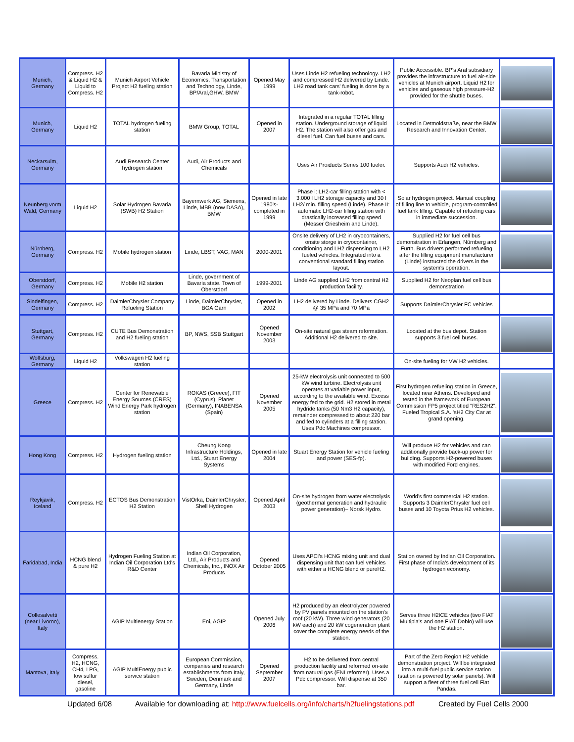| Munich, Germany | Compress. H2 & Liquid H2 & Liquid to Compress. H2 | Munich Airport Vehicle Project H2 fueling station | Bavaria Ministry of Economics, Transportation and Technology, Linde, BP/Aral,GHW, BMW | Opened May 1999 | Uses Linde H2 refueling technology. LH2 and compressed H2 delivered by Linde. LH2 road tank cars' fueling is done by a tank-robot. | Public Accessible. BP's Aral subsidiary provides the infrastructure to fuel air-side vehicles at Munich airport. Liquid H2 for vehicles and gaseous high pressure-H2 provided for the shuttle buses. | |
| Munich, Germany | Liquid H2 | TOTAL hydrogen fueling station | BMW Group, TOTAL | Opened in 2007 | Integrated in a regular TOTAL filling station. Underground storage of liquid H2. The station will also offer gas and diesel fuel. Can fuel buses and cars. | Located in Detmoldstraße, near the BMW Research and Innovation Center. | |
| Neckarsulm, Germany | | Audi Research Center hydrogen station | Audi, Air Products and Chemicals | | Uses Air Proiducts Series 100 fueler. | Supports Audi H2 vehicles. | |
| Neunberg vorm Wald, Germany | Liquid H2 | Solar Hydrogen Bavaria (SWB) H2 Station | Bayernwerk AG, Siemens, Linde, MBB (now DASA), BMW | Opened in late 1980's-completed in 1999 | Phase i: LH2-car filling station with < 3.000 l LH2 storage capacity and 30 l LH2/ min. filling speed (Linde). Phase II: automatic LH2-car filling station with drastically increased filling speed (Messer Griesheim and Linde). | Solar hydrogen project. Manual coupling of filling line to vehicle, program-controlled fuel tank filling. Capable of refueling cars in immediate succession. | |
| Nürnberg, Germany | Compress. H2 | Mobile hydrogen station | Linde, LBST, VAG, MAN | 2000-2001 | Onsite delivery of LH2 in cryocontainers, onsite storge in cryocontainer, conditioning and LH2 dispensing to LH2 fueled vehicles. Integrated into a conventional standard filling station layout. | Supplied H2 for fuel cell bus demonstration in Erlangen, Nürnberg and Furth. Bus drivers performed refueling after the filling equipment manufacturer (Linde) instructed the drivers in the system's operation. | |
| Oberstdorf, Germany | Compress. H2 | Mobile H2 station | Linde, government of Bavaria state. Town of Oberstdorf | 1999-2001 | Linde AG supplied LH2 from central H2 production facility. | Supplied H2 for Neoplan fuel cell bus demonstration | |
| Sindelfingen, Germany | Compress. H2 | DaimlerChrysler Company Refueling Station | Linde, DaimlerChrysler, BGA Garn | Opened in 2002 | LH2 delivered by Linde. Delivers CGH2 @ 35 MPa and 70 MPa | Supports DaimlerChrysler FC vehicles | |
| Stuttgart, Germany | Compress. H2 | CUTE Bus Demonstration and H2 fueling station | BP, NWS, SSB Stuttgart | Opened November 2003 | On-site natural gas steam reformation. Additional H2 delivered to site. | Located at the bus depot. Station supports 3 fuel cell buses. | |
| Wolfsburg, Germany | Liquid H2 | Volkswagen H2 fueling station | | | | On-site fueling for VW H2 vehicles. | |
| Greece | Compress. H2 | Center for Renewable Energy Sources (CRES) Wind Energy Park hydrogen station | ROKAS (Greece), FIT (Cyprus), Planet (Germany), INABENSA (Spain) | Opened November 2005 | 25-kW electrolysis unit connected to 500 kW wind turbine. Electrolysis unit operates at variable power input, according to the available wind. Excess energy fed to the grid. H2 stored in metal hydride tanks (50 Nm3 H2 capacity), remainder compressed to about 220 bar and fed to cylinders at a filling station. Uses Pdc Machines compressor. | First hydrogen refueling station in Greece, located near Athens. Developed and tested in the framework of European Commission FP5 project titled "RES2H2". Fueled Tropical S.A. 'sH2 City Car at grand opening. | |
| Hong Kong | Compress. H2 | Hydrogen fueling station | Cheung Kong Infrastructure Holdings, Ltd., Stuart Energy Systems | Opened in late 2004 | Stuart Energy Station for vehicle fueling and power (SES-fp). | Will produce H2 for vehicles and can additionally provide back-up power for building. Supports H2-powered buses with modified Ford engines. | |
| Reykjavik, Iceland | Compress. H2 | ECTOS Bus Demonstration H2 Station | VistOrka, DaimlerChrysler, Shell Hydrogen | Opened April 2003 | On-site hydrogen from water electrolysis (geothermal generation and hydraulic power generation)– Norsk Hydro. | World's first commercial H2 station. Supports 3 DaimlerChrysler fuel cell buses and 10 Toyota Prius H2 vehicles. | |
| Faridabad, India | HCNG blend & pure H2 | Hydrogen Fueling Station at Indian Oil Corporation Ltd's R&D Center | Indian Oil Corporation, Ltd., Air Products and Chemicals, Inc., INOX Air Products | Opened October 2005 | Uses APCI's HCNG mixing unit and dual dispensing unit that can fuel vehicles with either a HCNG blend or pureH2. | Station owned by Indian Oil Corporation. First phase of India's development of its hydrogen economy. | |
| Collesalvetti (near Livorno), Italy | | AGIP Multienergy Station | Eni, AGIP | Opened July 2006 | H2 produced by an electrolyzer powered by PV panels mounted on the station's roof (20 kW). Three wind generators (20 kW each) and 20 kW cogeneration plant cover the complete energy needs of the station. | Serves three H2ICE vehicles (two FIAT Multipla's and one FIAT Doblo) will use the H2 station. | |
| Mantova, Italy | Compress. H2, HCNG, CH4, LPG, low sulfur diesel, gasoline | AGIP MultiEnergy public service station | European Commission, companies and research establishments from Italy, Sweden, Denmark and Germany, Linde | Opened September 2007 | H2 to be delivered from central production facility and reformed on-site from natural gas (ENI reformer). Uses a Pdc compressor. Will dispense at 350 bar. | Part of the Zero Region H2 vehicle demonstration project. Will be integrated into a multi-fuel public service station (station is powered by solar panels). Will support a fleet of three fuel cell Fiat Pandas. | |
Updated 6/08 Available for downloading at: http://www.fuelcells.org/info/charts/h2fuelingstations.pdf Created by Fuel Cells 2000